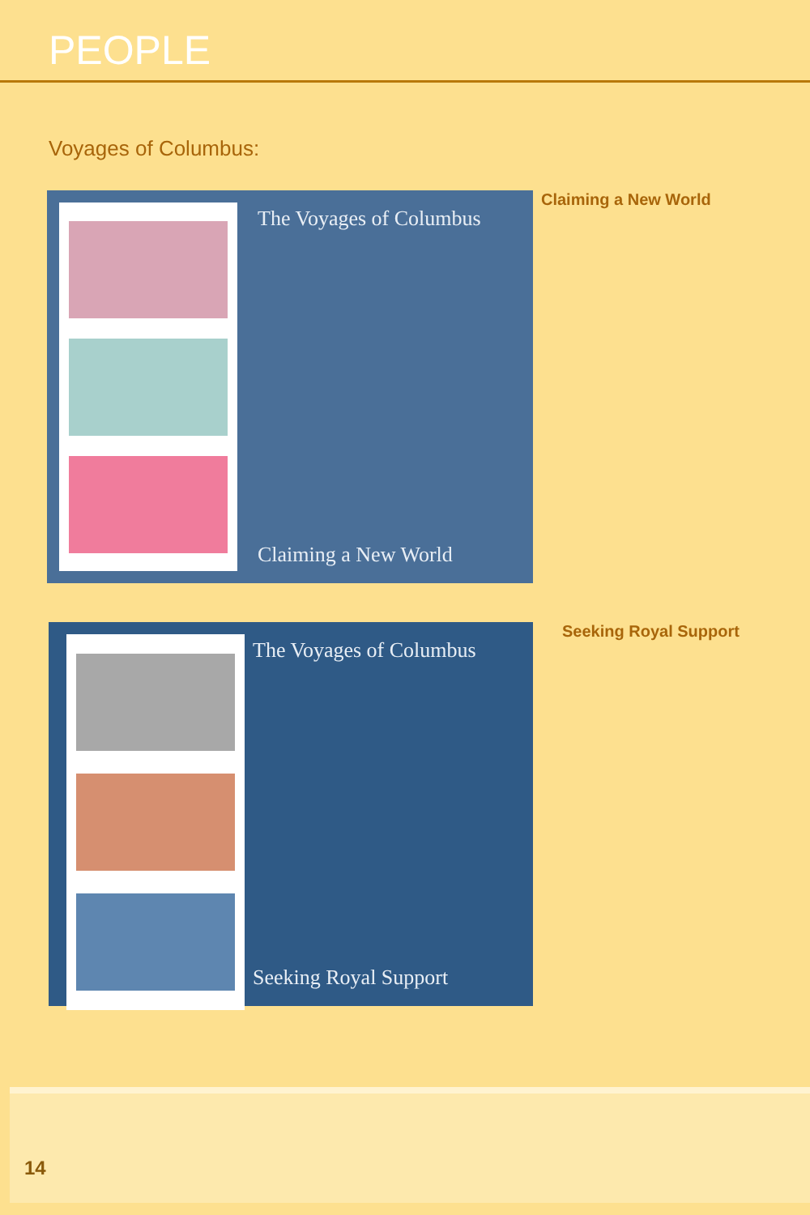PEOPLE
Voyages of Columbus:
The Voyages of Columbus
Claiming a New World
Claiming a New World
The Voyages of Columbus
Seeking Royal Support
Seeking Royal Support
14